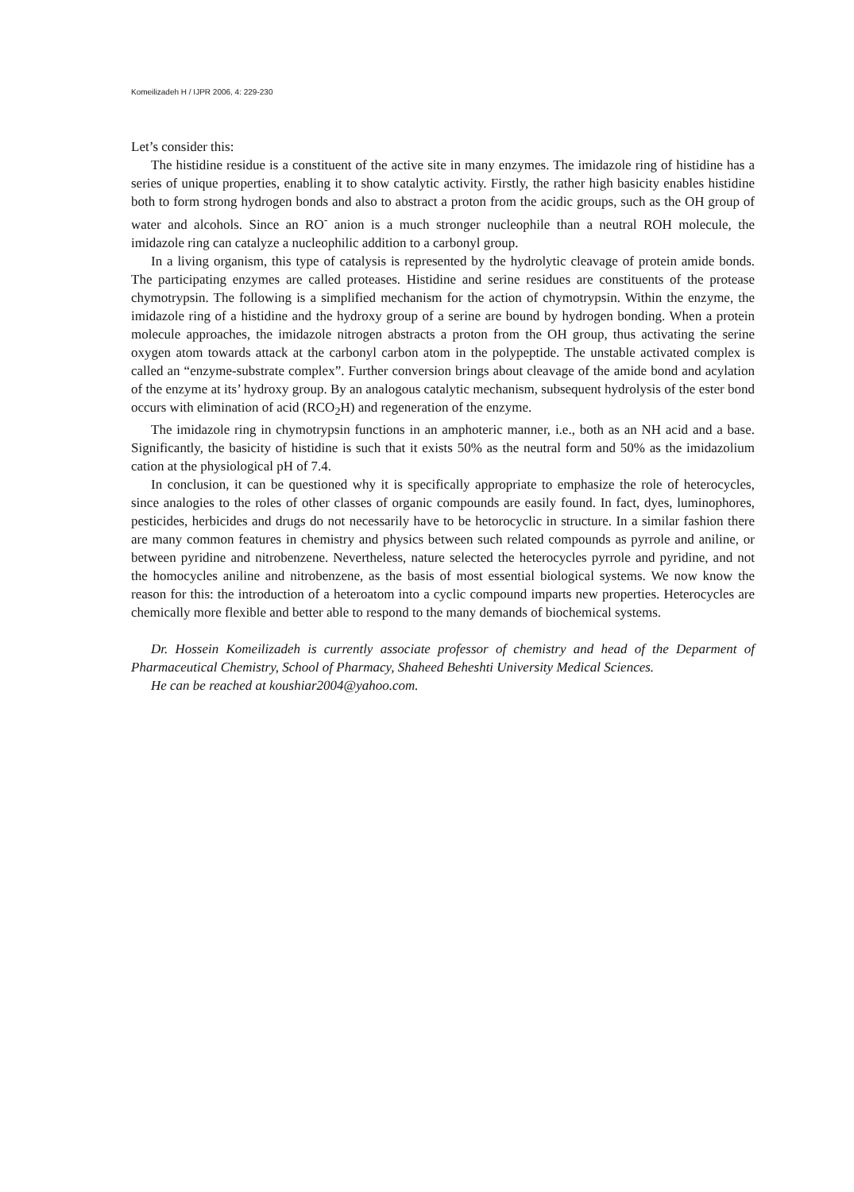Komeilizadeh H / IJPR 2006, 4: 229-230
Let’s consider this:
The histidine residue is a constituent of the active site in many enzymes. The imidazole ring of histidine has a series of unique properties, enabling it to show catalytic activity. Firstly, the rather high basicity enables histidine both to form strong hydrogen bonds and also to abstract a proton from the acidic groups, such as the OH group of water and alcohols. Since an RO<sup>-</sup> anion is a much stronger nucleophile than a neutral ROH molecule, the imidazole ring can catalyze a nucleophilic addition to a carbonyl group.
In a living organism, this type of catalysis is represented by the hydrolytic cleavage of protein amide bonds. The participating enzymes are called proteases. Histidine and serine residues are constituents of the protease chymotrypsin. The following is a simplified mechanism for the action of chymotrypsin. Within the enzyme, the imidazole ring of a histidine and the hydroxy group of a serine are bound by hydrogen bonding. When a protein molecule approaches, the imidazole nitrogen abstracts a proton from the OH group, thus activating the serine oxygen atom towards attack at the carbonyl carbon atom in the polypeptide. The unstable activated complex is called an “enzyme-substrate complex”. Further conversion brings about cleavage of the amide bond and acylation of the enzyme at its’ hydroxy group. By an analogous catalytic mechanism, subsequent hydrolysis of the ester bond occurs with elimination of acid (RCO<sub>2</sub>H) and regeneration of the enzyme.
The imidazole ring in chymotrypsin functions in an amphoteric manner, i.e., both as an NH acid and a base. Significantly, the basicity of histidine is such that it exists 50% as the neutral form and 50% as the imidazolium cation at the physiological pH of 7.4.
In conclusion, it can be questioned why it is specifically appropriate to emphasize the role of heterocycles, since analogies to the roles of other classes of organic compounds are easily found. In fact, dyes, luminophores, pesticides, herbicides and drugs do not necessarily have to be hetorocyclic in structure. In a similar fashion there are many common features in chemistry and physics between such related compounds as pyrrole and aniline, or between pyridine and nitrobenzene. Nevertheless, nature selected the heterocycles pyrrole and pyridine, and not the homocycles aniline and nitrobenzene, as the basis of most essential biological systems. We now know the reason for this: the introduction of a heteroatom into a cyclic compound imparts new properties. Heterocycles are chemically more flexible and better able to respond to the many demands of biochemical systems.
Dr. Hossein Komeilizadeh is currently associate professor of chemistry and head of the Deparment of Pharmaceutical Chemistry, School of Pharmacy, Shaheed Beheshti University Medical Sciences.
He can be reached at koushiar2004@yahoo.com.